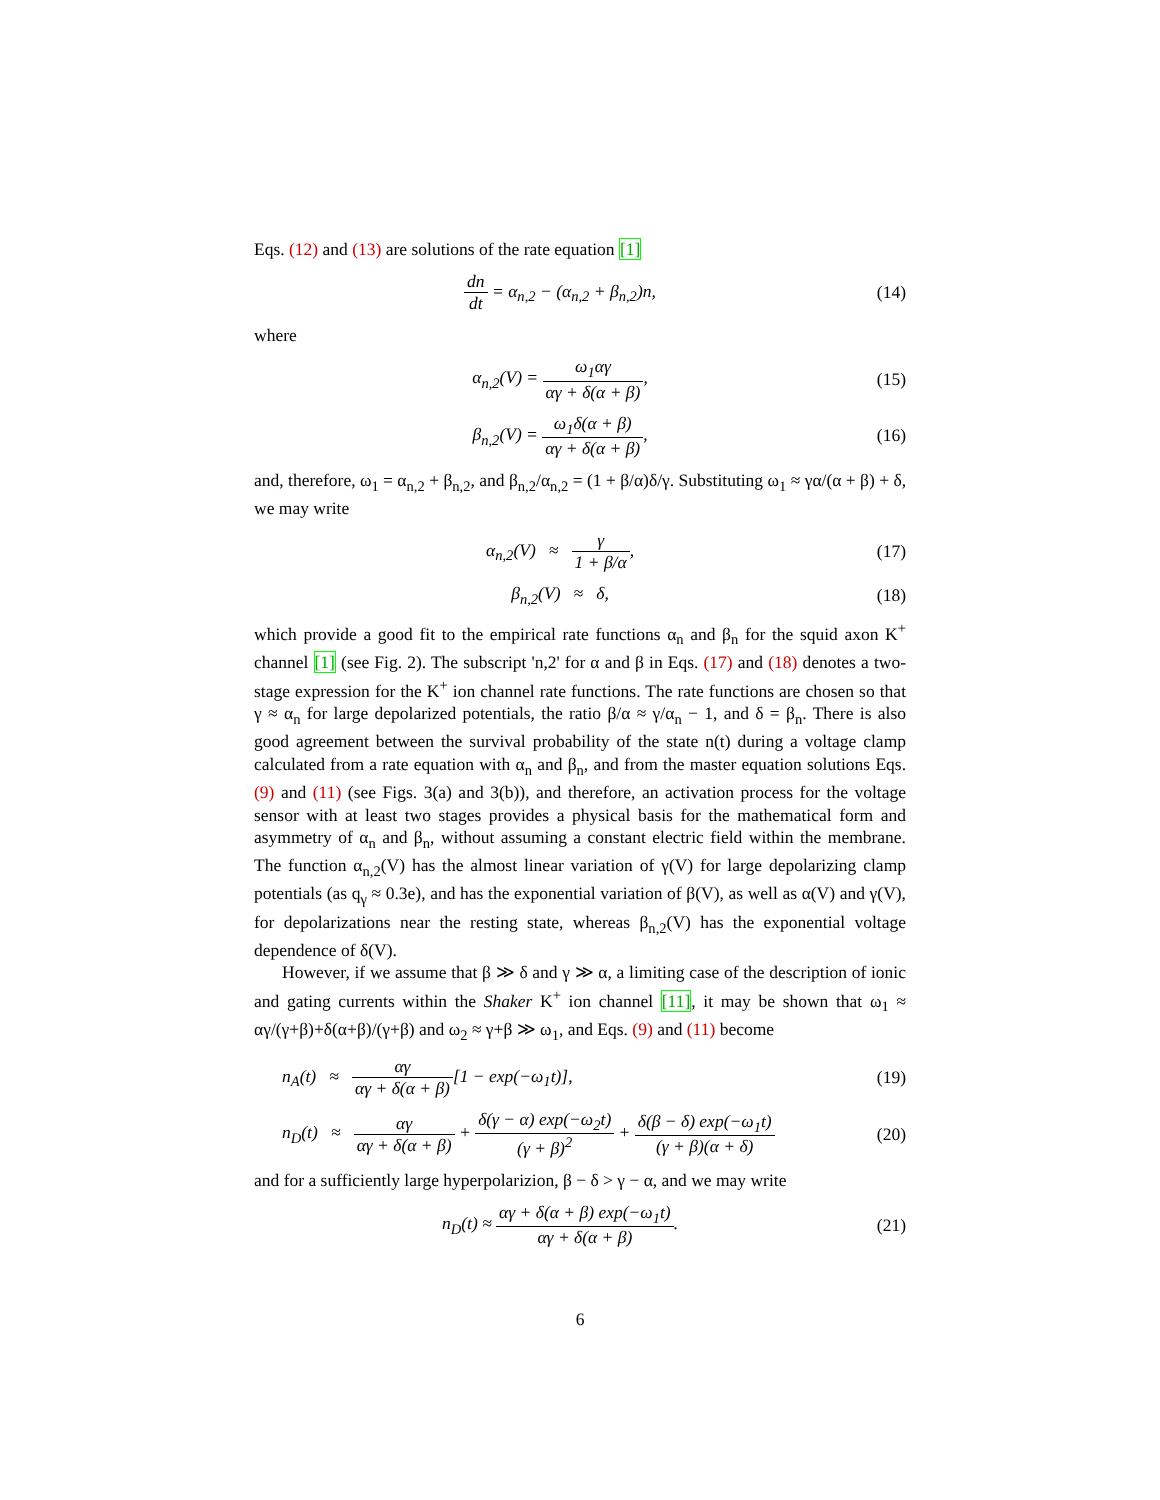Eqs. (12) and (13) are solutions of the rate equation [1]
dn dt = α<sub>n,2</sub> − (α<sub>n,2</sub> + β<sub>n,2</sub>)n,
(14)
where
α<sub>n,2</sub>(V) = ω<sub>1</sub>αγ αγ + δ(α + β),
(15)
β<sub>n,2</sub>(V) = ω<sub>1</sub>δ(α + β) αγ + δ(α + β),
(16)
and, therefore, ω<sub>1</sub> = α<sub>n,2</sub> + β<sub>n,2</sub>, and β<sub>n,2</sub>/α<sub>n,2</sub> = (1 + β/α)δ/γ. Substituting ω<sub>1</sub> ≈ γα/(α + β) + δ, we may write
α<sub>n,2</sub>(V) ≈ γ 1 + β/α,
(17)
β<sub>n,2</sub>(V) ≈ δ,
(18)
which provide a good fit to the empirical rate functions α<sub>n</sub> and β<sub>n</sub> for the squid axon K<sup>+</sup> channel [1] (see Fig. 2). The subscript 'n,2' for α and β in Eqs. (17) and (18) denotes a two-stage expression for the K<sup>+</sup> ion channel rate functions. The rate functions are chosen so that γ ≈ α<sub>n</sub> for large depolarized potentials, the ratio β/α ≈ γ/α<sub>n</sub> − 1, and δ = β<sub>n</sub>. There is also good agreement between the survival probability of the state n(t) during a voltage clamp calculated from a rate equation with α<sub>n</sub> and β<sub>n</sub>, and from the master equation solutions Eqs. (9) and (11) (see Figs. 3(a) and 3(b)), and therefore, an activation process for the voltage sensor with at least two stages provides a physical basis for the mathematical form and asymmetry of α<sub>n</sub> and β<sub>n</sub>, without assuming a constant electric field within the membrane. The function α<sub>n,2</sub>(V) has the almost linear variation of γ(V) for large depolarizing clamp potentials (as q<sub>γ</sub> ≈ 0.3e), and has the exponential variation of β(V), as well as α(V) and γ(V), for depolarizations near the resting state, whereas β<sub>n,2</sub>(V) has the exponential voltage dependence of δ(V).
However, if we assume that β ≫ δ and γ ≫ α, a limiting case of the description of ionic and gating currents within the Shaker K<sup>+</sup> ion channel [11], it may be shown that ω<sub>1</sub> ≈ αγ/(γ+β)+δ(α+β)/(γ+β) and ω<sub>2</sub> ≈ γ+β ≫ ω<sub>1</sub>, and Eqs. (9) and (11) become
n<sub>A</sub>(t) ≈ αγ αγ + δ(α + β)[1 − exp(−ω<sub>1</sub>t)],
(19)
n<sub>D</sub>(t) ≈ αγ αγ + δ(α + β) + δ(γ − α) exp(−ω<sub>2</sub>t) (γ + β)<sup>2</sup> + δ(β − δ) exp(−ω<sub>1</sub>t) (γ + β)(α + δ)
(20)
and for a sufficiently large hyperpolarizion, β − δ > γ − α, and we may write
n<sub>D</sub>(t) ≈ αγ + δ(α + β) exp(−ω<sub>1</sub>t) αγ + δ(α + β).
(21)
6